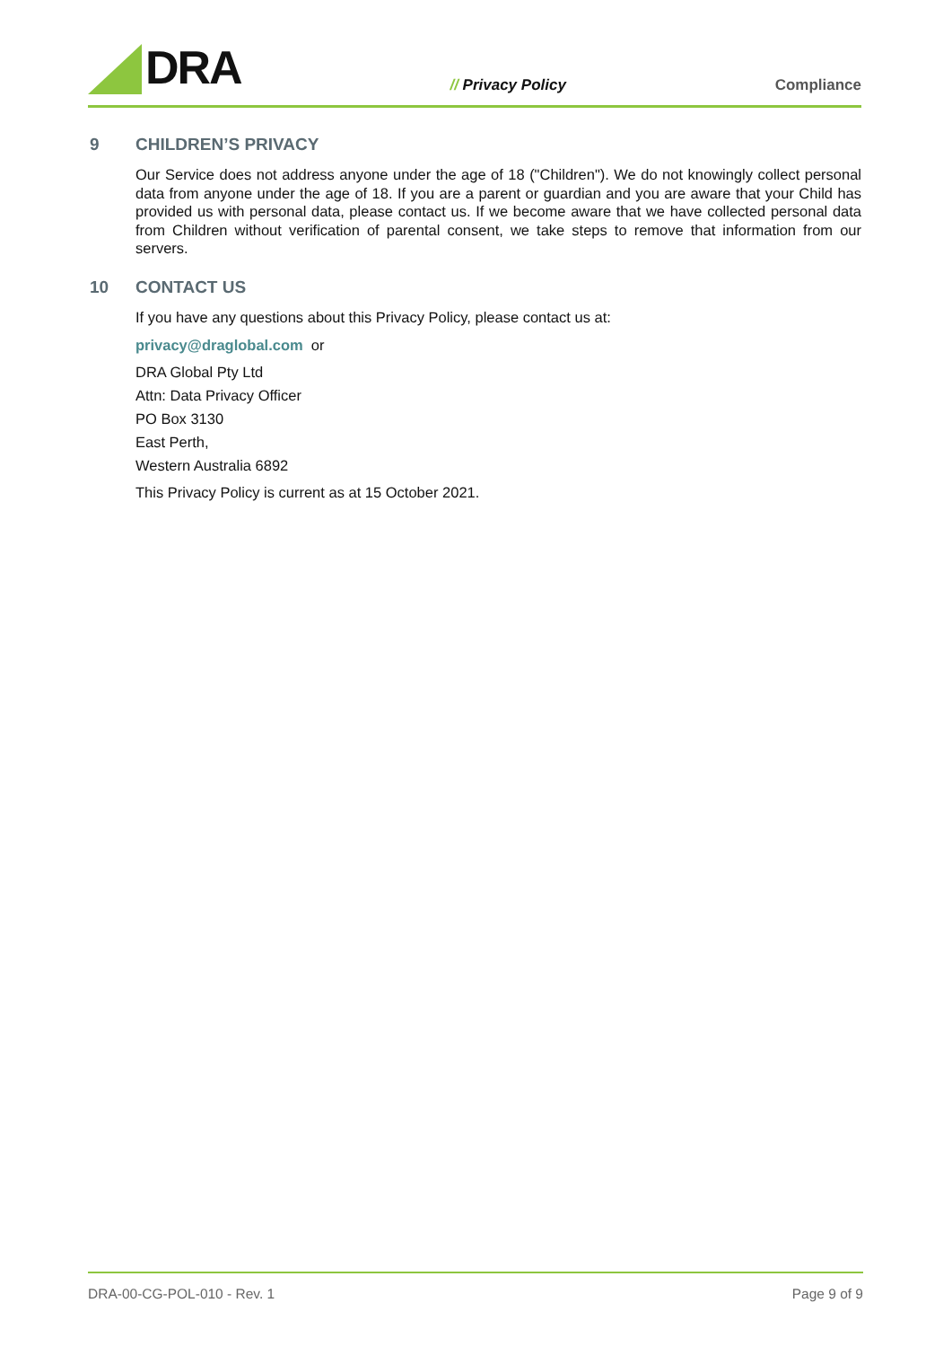DRA
// Privacy Policy
Compliance
9 CHILDREN’S PRIVACY
Our Service does not address anyone under the age of 18 ("Children"). We do not knowingly collect personal data from anyone under the age of 18. If you are a parent or guardian and you are aware that your Child has provided us with personal data, please contact us. If we become aware that we have collected personal data from Children without verification of parental consent, we take steps to remove that information from our servers.
10 CONTACT US
If you have any questions about this Privacy Policy, please contact us at:
privacy@draglobal.com or
DRA Global Pty Ltd
Attn: Data Privacy Officer
PO Box 3130
East Perth,
Western Australia 6892
This Privacy Policy is current as at 15 October 2021.
DRA-00-CG-POL-010 - Rev. 1 Page 9 of 9